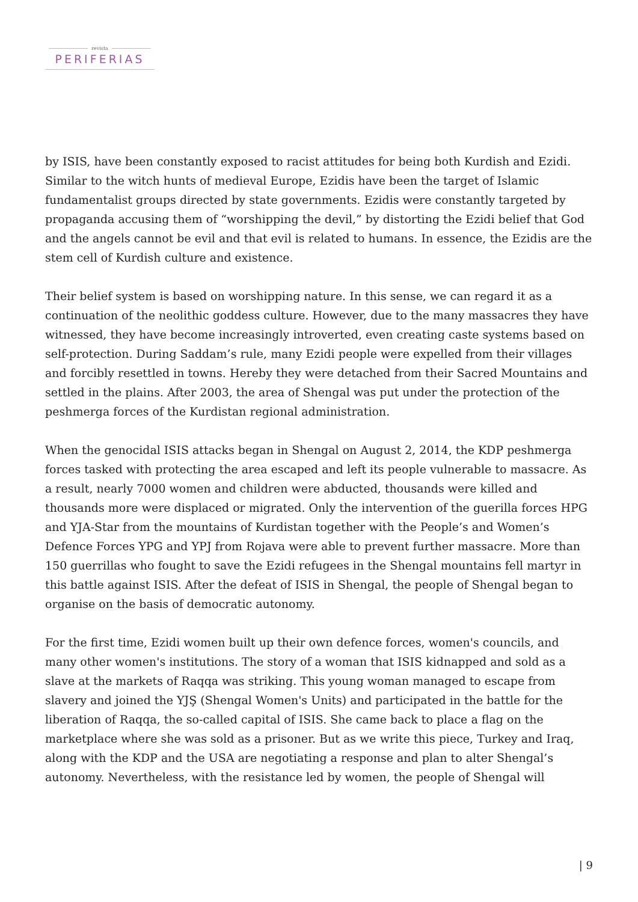revista
PERIFERIAS
by ISIS, have been constantly exposed to racist attitudes for being both Kurdish and Ezidi. Similar to the witch hunts of medieval Europe, Ezidis have been the target of Islamic fundamentalist groups directed by state governments. Ezidis were constantly targeted by propaganda accusing them of “worshipping the devil,” by distorting the Ezidi belief that God and the angels cannot be evil and that evil is related to humans. In essence, the Ezidis are the stem cell of Kurdish culture and existence.
Their belief system is based on worshipping nature. In this sense, we can regard it as a continuation of the neolithic goddess culture. However, due to the many massacres they have witnessed, they have become increasingly introverted, even creating caste systems based on self-protection. During Saddam’s rule, many Ezidi people were expelled from their villages and forcibly resettled in towns. Hereby they were detached from their Sacred Mountains and settled in the plains. After 2003, the area of Shengal was put under the protection of the peshmerga forces of the Kurdistan regional administration.
When the genocidal ISIS attacks began in Shengal on August 2, 2014, the KDP peshmerga forces tasked with protecting the area escaped and left its people vulnerable to massacre. As a result, nearly 7000 women and children were abducted, thousands were killed and thousands more were displaced or migrated. Only the intervention of the guerilla forces HPG and YJA-Star from the mountains of Kurdistan together with the People’s and Women’s Defence Forces YPG and YPJ from Rojava were able to prevent further massacre. More than 150 guerrillas who fought to save the Ezidi refugees in the Shengal mountains fell martyr in this battle against ISIS. After the defeat of ISIS in Shengal, the people of Shengal began to organise on the basis of democratic autonomy.
For the first time, Ezidi women built up their own defence forces, women's councils, and many other women's institutions. The story of a woman that ISIS kidnapped and sold as a slave at the markets of Raqqa was striking. This young woman managed to escape from slavery and joined the YJŞ (Shengal Women's Units) and participated in the battle for the liberation of Raqqa, the so-called capital of ISIS. She came back to place a flag on the marketplace where she was sold as a prisoner. But as we write this piece, Turkey and Iraq, along with the KDP and the USA are negotiating a response and plan to alter Shengal’s autonomy. Nevertheless, with the resistance led by women, the people of Shengal will
| 9